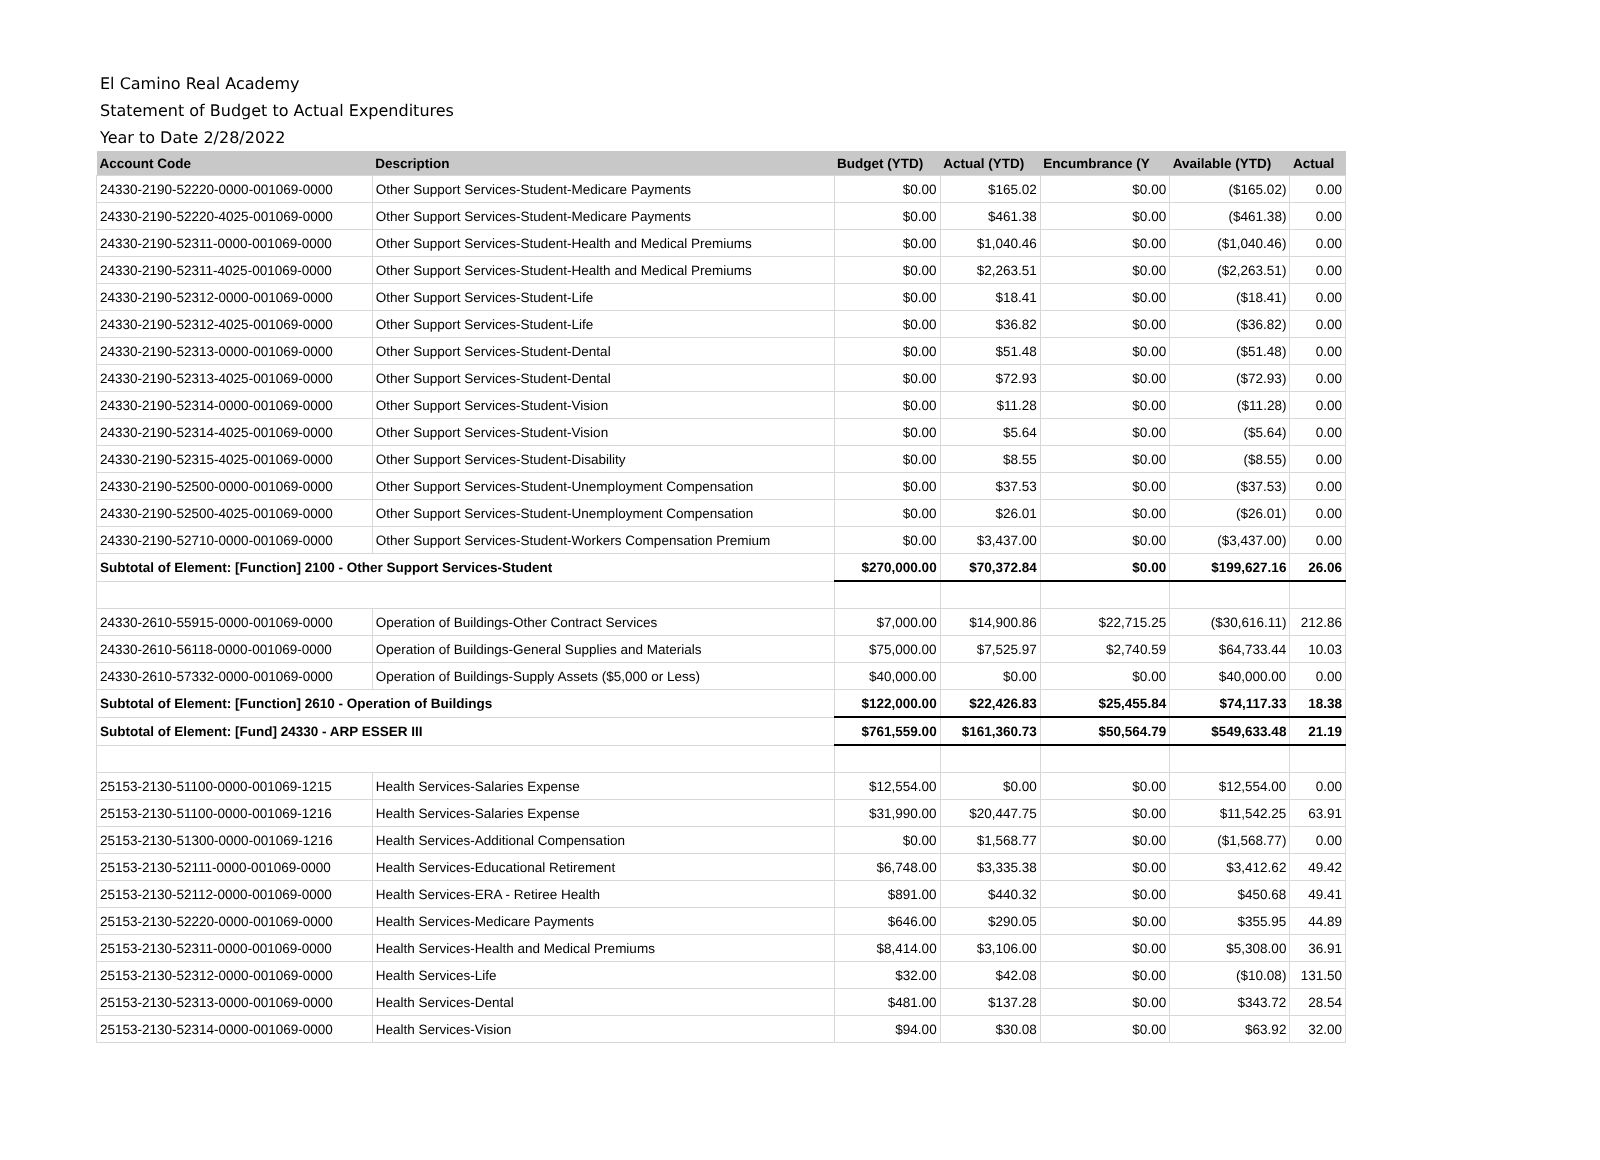El Camino Real Academy
Statement of Budget to Actual Expenditures
Year to Date 2/28/2022
| Account Code | Description | Budget (YTD) | Actual (YTD) | Encumbrance (Y | Available (YTD) | Actual |
| --- | --- | --- | --- | --- | --- | --- |
| 24330-2190-52220-0000-001069-0000 | Other Support Services-Student-Medicare Payments | $0.00 | $165.02 | $0.00 | ($165.02) | 0.00 |
| 24330-2190-52220-4025-001069-0000 | Other Support Services-Student-Medicare Payments | $0.00 | $461.38 | $0.00 | ($461.38) | 0.00 |
| 24330-2190-52311-0000-001069-0000 | Other Support Services-Student-Health and Medical Premiums | $0.00 | $1,040.46 | $0.00 | ($1,040.46) | 0.00 |
| 24330-2190-52311-4025-001069-0000 | Other Support Services-Student-Health and Medical Premiums | $0.00 | $2,263.51 | $0.00 | ($2,263.51) | 0.00 |
| 24330-2190-52312-0000-001069-0000 | Other Support Services-Student-Life | $0.00 | $18.41 | $0.00 | ($18.41) | 0.00 |
| 24330-2190-52312-4025-001069-0000 | Other Support Services-Student-Life | $0.00 | $36.82 | $0.00 | ($36.82) | 0.00 |
| 24330-2190-52313-0000-001069-0000 | Other Support Services-Student-Dental | $0.00 | $51.48 | $0.00 | ($51.48) | 0.00 |
| 24330-2190-52313-4025-001069-0000 | Other Support Services-Student-Dental | $0.00 | $72.93 | $0.00 | ($72.93) | 0.00 |
| 24330-2190-52314-0000-001069-0000 | Other Support Services-Student-Vision | $0.00 | $11.28 | $0.00 | ($11.28) | 0.00 |
| 24330-2190-52314-4025-001069-0000 | Other Support Services-Student-Vision | $0.00 | $5.64 | $0.00 | ($5.64) | 0.00 |
| 24330-2190-52315-4025-001069-0000 | Other Support Services-Student-Disability | $0.00 | $8.55 | $0.00 | ($8.55) | 0.00 |
| 24330-2190-52500-0000-001069-0000 | Other Support Services-Student-Unemployment Compensation | $0.00 | $37.53 | $0.00 | ($37.53) | 0.00 |
| 24330-2190-52500-4025-001069-0000 | Other Support Services-Student-Unemployment Compensation | $0.00 | $26.01 | $0.00 | ($26.01) | 0.00 |
| 24330-2190-52710-0000-001069-0000 | Other Support Services-Student-Workers Compensation Premium | $0.00 | $3,437.00 | $0.00 | ($3,437.00) | 0.00 |
| Subtotal of Element: [Function] 2100 - Other Support Services-Student | | $270,000.00 | $70,372.84 | $0.00 | $199,627.16 | 26.06 |
| 24330-2610-55915-0000-001069-0000 | Operation of Buildings-Other Contract Services | $7,000.00 | $14,900.86 | $22,715.25 | ($30,616.11) | 212.86 |
| 24330-2610-56118-0000-001069-0000 | Operation of Buildings-General Supplies and Materials | $75,000.00 | $7,525.97 | $2,740.59 | $64,733.44 | 10.03 |
| 24330-2610-57332-0000-001069-0000 | Operation of Buildings-Supply Assets ($5,000 or Less) | $40,000.00 | $0.00 | $0.00 | $40,000.00 | 0.00 |
| Subtotal of Element: [Function] 2610 - Operation of Buildings | | $122,000.00 | $22,426.83 | $25,455.84 | $74,117.33 | 18.38 |
| Subtotal of Element: [Fund] 24330 - ARP ESSER III | | $761,559.00 | $161,360.73 | $50,564.79 | $549,633.48 | 21.19 |
| 25153-2130-51100-0000-001069-1215 | Health Services-Salaries Expense | $12,554.00 | $0.00 | $0.00 | $12,554.00 | 0.00 |
| 25153-2130-51100-0000-001069-1216 | Health Services-Salaries Expense | $31,990.00 | $20,447.75 | $0.00 | $11,542.25 | 63.91 |
| 25153-2130-51300-0000-001069-1216 | Health Services-Additional Compensation | $0.00 | $1,568.77 | $0.00 | ($1,568.77) | 0.00 |
| 25153-2130-52111-0000-001069-0000 | Health Services-Educational Retirement | $6,748.00 | $3,335.38 | $0.00 | $3,412.62 | 49.42 |
| 25153-2130-52112-0000-001069-0000 | Health Services-ERA - Retiree Health | $891.00 | $440.32 | $0.00 | $450.68 | 49.41 |
| 25153-2130-52220-0000-001069-0000 | Health Services-Medicare Payments | $646.00 | $290.05 | $0.00 | $355.95 | 44.89 |
| 25153-2130-52311-0000-001069-0000 | Health Services-Health and Medical Premiums | $8,414.00 | $3,106.00 | $0.00 | $5,308.00 | 36.91 |
| 25153-2130-52312-0000-001069-0000 | Health Services-Life | $32.00 | $42.08 | $0.00 | ($10.08) | 131.50 |
| 25153-2130-52313-0000-001069-0000 | Health Services-Dental | $481.00 | $137.28 | $0.00 | $343.72 | 28.54 |
| 25153-2130-52314-0000-001069-0000 | Health Services-Vision | $94.00 | $30.08 | $0.00 | $63.92 | 32.00 |